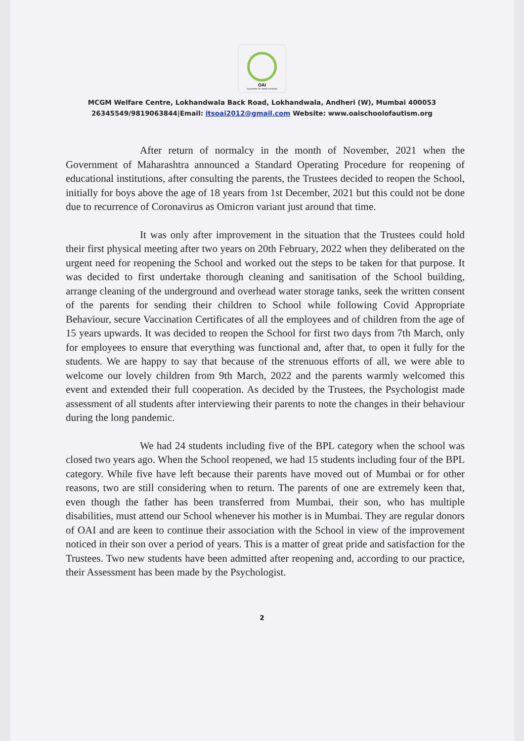OAI
Organisation for Autistic Individuals
MCGM Welfare Centre, Lokhandwala Back Road, Lokhandwala, Andheri (W), Mumbai 400053
26345549/9819063844|Email: itsoai2012@gmail.com Website: www.oaischoolofautism.org
After return of normalcy in the month of November, 2021 when the Government of Maharashtra announced a Standard Operating Procedure for reopening of educational institutions, after consulting the parents, the Trustees decided to reopen the School, initially for boys above the age of 18 years from 1st December, 2021 but this could not be done due to recurrence of Coronavirus as Omicron variant just around that time.
It was only after improvement in the situation that the Trustees could hold their first physical meeting after two years on 20th February, 2022 when they deliberated on the urgent need for reopening the School and worked out the steps to be taken for that purpose. It was decided to first undertake thorough cleaning and sanitisation of the School building, arrange cleaning of the underground and overhead water storage tanks, seek the written consent of the parents for sending their children to School while following Covid Appropriate Behaviour, secure Vaccination Certificates of all the employees and of children from the age of 15 years upwards. It was decided to reopen the School for first two days from 7th March, only for employees to ensure that everything was functional and, after that, to open it fully for the students. We are happy to say that because of the strenuous efforts of all, we were able to welcome our lovely children from 9th March, 2022 and the parents warmly welcomed this event and extended their full cooperation. As decided by the Trustees, the Psychologist made assessment of all students after interviewing their parents to note the changes in their behaviour during the long pandemic.
We had 24 students including five of the BPL category when the school was closed two years ago. When the School reopened, we had 15 students including four of the BPL category. While five have left because their parents have moved out of Mumbai or for other reasons, two are still considering when to return. The parents of one are extremely keen that, even though the father has been transferred from Mumbai, their son, who has multiple disabilities, must attend our School whenever his mother is in Mumbai. They are regular donors of OAI and are keen to continue their association with the School in view of the improvement noticed in their son over a period of years. This is a matter of great pride and satisfaction for the Trustees. Two new students have been admitted after reopening and, according to our practice, their Assessment has been made by the Psychologist.
2